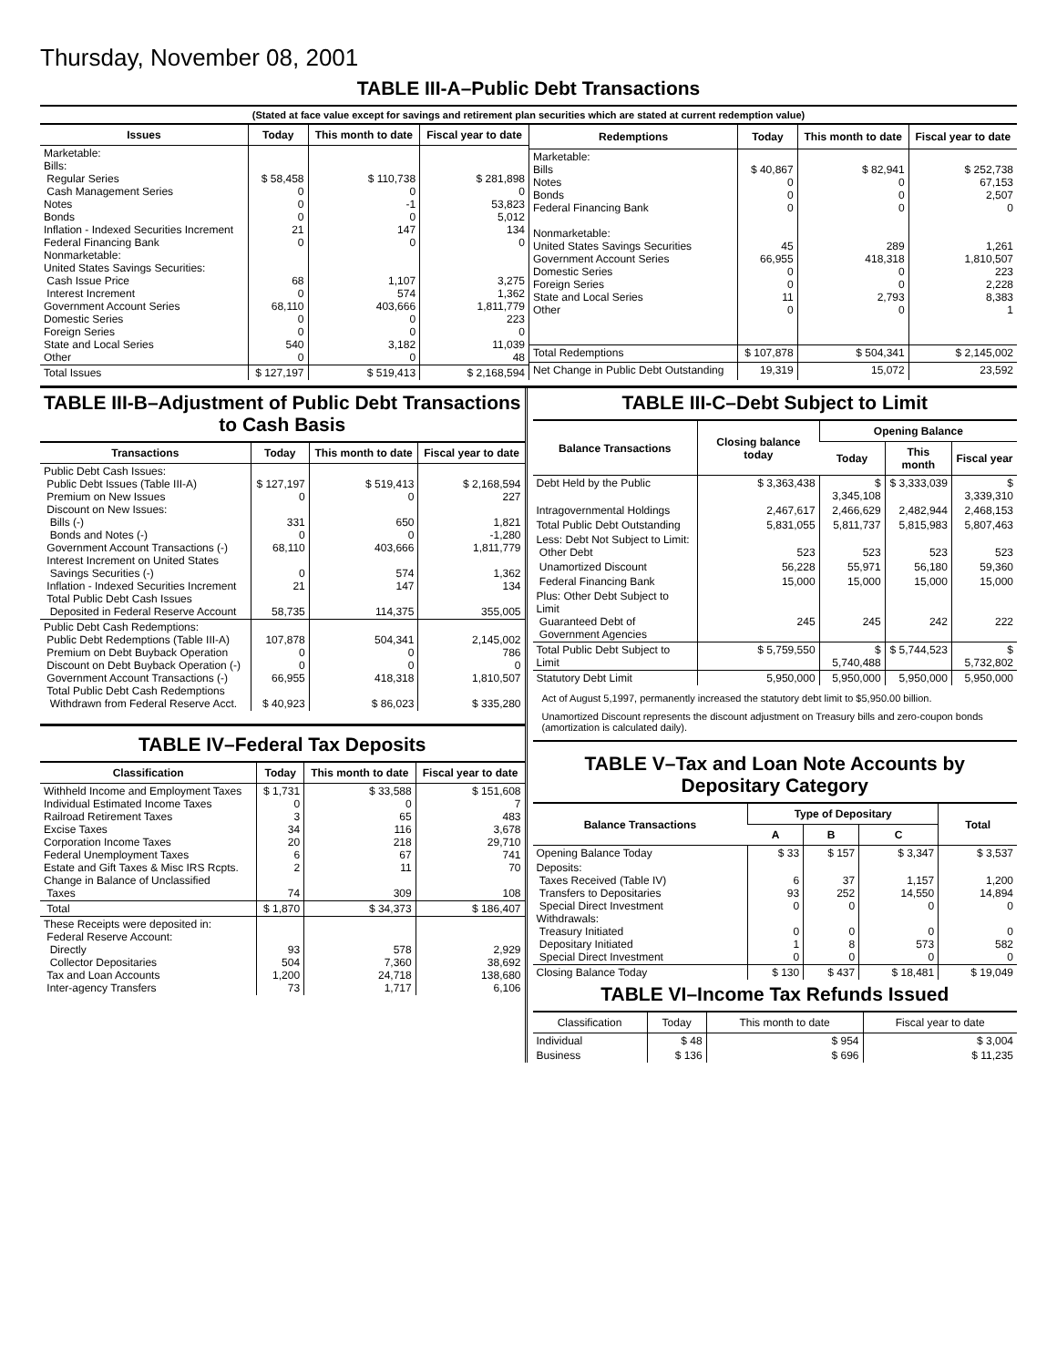Thursday, November 08, 2001
TABLE III-A–Public Debt Transactions
(Stated at face value except for savings and retirement plan securities which are stated at current redemption value)
| Issues | Today | This month to date | Fiscal year to date |
| --- | --- | --- | --- |
| Marketable: Bills: Regular Series Cash Management Series Notes Bonds Inflation - Indexed Securities Increment Federal Financing Bank Nonmarketable: United States Savings Securities: Cash Issue Price Interest Increment Government Account Series Domestic Series Foreign Series State and Local Series Other | $ 58,458 0 0 0 21 0 68 0 68,110 0 0 540 0 | $ 110,738 0 -1 0 147 0 1,107 574 403,666 0 0 3,182 0 | $ 281,898 0 53,823 5,012 134 0 3,275 1,362 1,811,779 223 0 11,039 48 |
| Total Issues | $ 127,197 | $ 519,413 | $ 2,168,594 |
| Redemptions | Today | This month to date | Fiscal year to date |
| --- | --- | --- | --- |
| Marketable: Bills Notes Bonds Federal Financing Bank Nonmarketable: United States Savings Securities Government Account Series Domestic Series Foreign Series State and Local Series Other | $ 40,867 0 0 0 45 66,955 0 0 11 0 | $ 82,941 0 0 0 289 418,318 0 0 2,793 0 | $ 252,738 67,153 2,507 0 1,261 1,810,507 223 2,228 8,383 1 |
| Total Redemptions | $ 107,878 | $ 504,341 | $ 2,145,002 |
| Net Change in Public Debt Outstanding | 19,319 | 15,072 | 23,592 |
TABLE III-B–Adjustment of Public Debt Transactions to Cash Basis
| Transactions | Today | This month to date | Fiscal year to date |
| --- | --- | --- | --- |
| Public Debt Cash Issues: Public Debt Issues (Table III-A) Premium on New Issues Discount on New Issues: Bills (-) Bonds and Notes (-) Government Account Transactions (-) Interest Increment on United States Savings Securities (-) Inflation - Indexed Securities Increment Total Public Debt Cash Issues Deposited in Federal Reserve Account | $ 127,197 0 331 0 68,110 0 21 58,735 | $ 519,413 0 650 0 403,666 574 147 114,375 | $ 2,168,594 227 1,821 -1,280 1,811,779 1,362 134 355,005 |
| Public Debt Cash Redemptions: Public Debt Redemptions (Table III-A) Premium on Debt Buyback Operation Discount on Debt Buyback Operation (-) Government Account Transactions (-) Total Public Debt Cash Redemptions Withdrawn from Federal Reserve Acct. | 107,878 0 0 66,955 $ 40,923 | 504,341 0 0 418,318 $ 86,023 | 2,145,002 786 0 1,810,507 $ 335,280 |
TABLE IV–Federal Tax Deposits
| Classification | Today | This month to date | Fiscal year to date |
| --- | --- | --- | --- |
| Withheld Income and Employment Taxes Individual Estimated Income Taxes Railroad Retirement Taxes Excise Taxes Corporation Income Taxes Federal Unemployment Taxes Estate and Gift Taxes & Misc IRS Rcpts. Change in Balance of Unclassified Taxes | $ 1,731 0 3 34 20 6 2 74 | $ 33,588 0 65 116 218 67 11 309 | $ 151,608 7 483 3,678 29,710 741 70 108 |
| Total | $ 1,870 | $ 34,373 | $ 186,407 |
| These Receipts were deposited in: Federal Reserve Account: Directly Collector Depositaries Tax and Loan Accounts Inter-agency Transfers | 93 504 1,200 73 | 578 7,360 24,718 1,717 | 2,929 38,692 138,680 6,106 |
TABLE III-C–Debt Subject to Limit
| Balance Transactions | Closing balance today | Opening Balance | | |
| --- | --- | --- | --- | --- |
| | | Today | This month | Fiscal year |
| Debt Held by the Public | $ 3,363,438 | $ 3,345,108 | $ 3,333,039 | $ 3,339,310 |
| Intragovernmental Holdings | 2,467,617 | 2,466,629 | 2,482,944 | 2,468,153 |
| Total Public Debt Outstanding | 5,831,055 | 5,811,737 | 5,815,983 | 5,807,463 |
| Less: Debt Not Subject to Limit: Other Debt | 523 | 523 | 523 | 523 |
| Unamortized Discount | 56,228 | 55,971 | 56,180 | 59,360 |
| Federal Financing Bank | 15,000 | 15,000 | 15,000 | 15,000 |
| Plus: Other Debt Subject to Limit Guaranteed Debt of Government Agencies | 245 | 245 | 242 | 222 |
| Total Public Debt Subject to Limit | $ 5,759,550 | $ 5,740,488 | $ 5,744,523 | $ 5,732,802 |
| Statutory Debt Limit | 5,950,000 | 5,950,000 | 5,950,000 | 5,950,000 |
Act of August 5,1997, permanently increased the statutory debt limit to $5,950.00 billion.
Unamortized Discount represents the discount adjustment on Treasury bills and zero-coupon bonds (amortization is calculated daily).
TABLE V–Tax and Loan Note Accounts by Depositary Category
| Balance Transactions | Type of Depositary | | | Total |
| --- | --- | --- | --- | --- |
| | A | B | C | |
| Opening Balance Today | $ 33 | $ 157 | $ 3,347 | $ 3,537 |
| Deposits: Taxes Received (Table IV) Transfers to Depositaries Special Direct Investment Withdrawals: Treasury Initiated Depositary Initiated Special Direct Investment | 6 93 0 0 1 0 | 37 252 0 0 8 0 | 1,157 14,550 0 0 573 0 | 1,200 14,894 0 0 582 0 |
| Closing Balance Today | $ 130 | $ 437 | $ 18,481 | $ 19,049 |
TABLE VI–Income Tax Refunds Issued
| Classification | Today | This month to date | Fiscal year to date |
| --- | --- | --- | --- |
| Individual | $ 48 | $ 954 | $ 3,004 |
| Business | $ 136 | $ 696 | $ 11,235 |